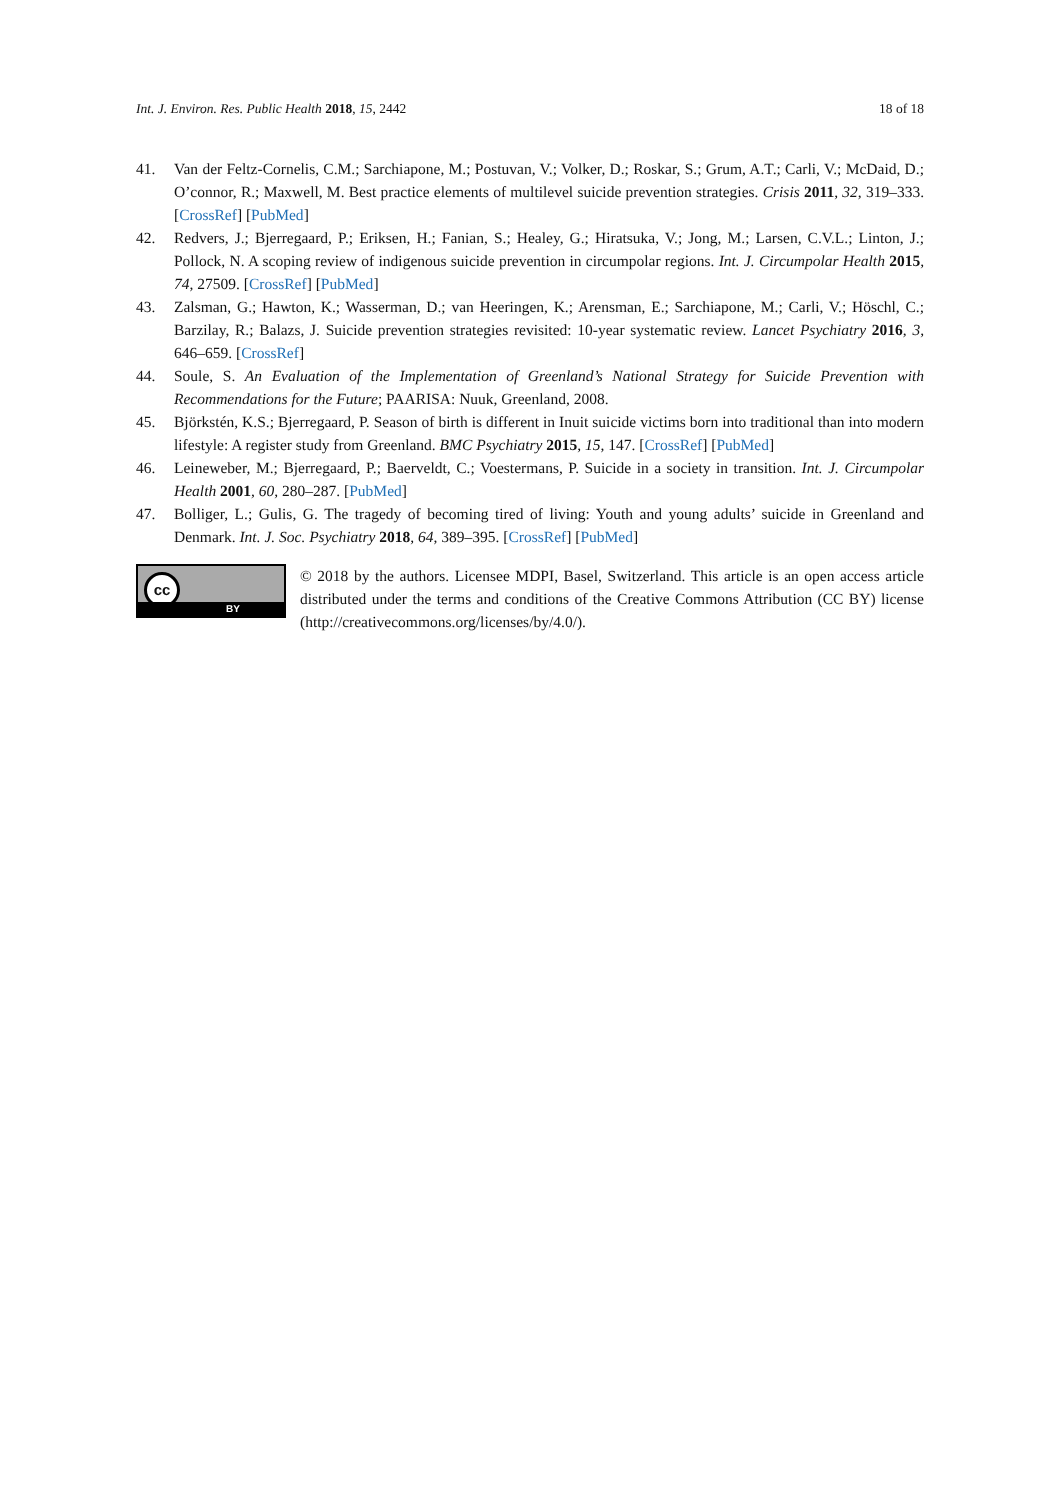Int. J. Environ. Res. Public Health 2018, 15, 2442 18 of 18
41. Van der Feltz-Cornelis, C.M.; Sarchiapone, M.; Postuvan, V.; Volker, D.; Roskar, S.; Grum, A.T.; Carli, V.; McDaid, D.; O’connor, R.; Maxwell, M. Best practice elements of multilevel suicide prevention strategies. Crisis 2011, 32, 319–333. [CrossRef] [PubMed]
42. Redvers, J.; Bjerregaard, P.; Eriksen, H.; Fanian, S.; Healey, G.; Hiratsuka, V.; Jong, M.; Larsen, C.V.L.; Linton, J.; Pollock, N. A scoping review of indigenous suicide prevention in circumpolar regions. Int. J. Circumpolar Health 2015, 74, 27509. [CrossRef] [PubMed]
43. Zalsman, G.; Hawton, K.; Wasserman, D.; van Heeringen, K.; Arensman, E.; Sarchiapone, M.; Carli, V.; Höschl, C.; Barzilay, R.; Balazs, J. Suicide prevention strategies revisited: 10-year systematic review. Lancet Psychiatry 2016, 3, 646–659. [CrossRef]
44. Soule, S. An Evaluation of the Implementation of Greenland’s National Strategy for Suicide Prevention with Recommendations for the Future; PAARISA: Nuuk, Greenland, 2008.
45. Björkstén, K.S.; Bjerregaard, P. Season of birth is different in Inuit suicide victims born into traditional than into modern lifestyle: A register study from Greenland. BMC Psychiatry 2015, 15, 147. [CrossRef] [PubMed]
46. Leineweber, M.; Bjerregaard, P.; Baerveldt, C.; Voestermans, P. Suicide in a society in transition. Int. J. Circumpolar Health 2001, 60, 280–287. [PubMed]
47. Bolliger, L.; Gulis, G. The tragedy of becoming tired of living: Youth and young adults’ suicide in Greenland and Denmark. Int. J. Soc. Psychiatry 2018, 64, 389–395. [CrossRef] [PubMed]
cc
BY
© 2018 by the authors. Licensee MDPI, Basel, Switzerland. This article is an open access article distributed under the terms and conditions of the Creative Commons Attribution (CC BY) license (http://creativecommons.org/licenses/by/4.0/).